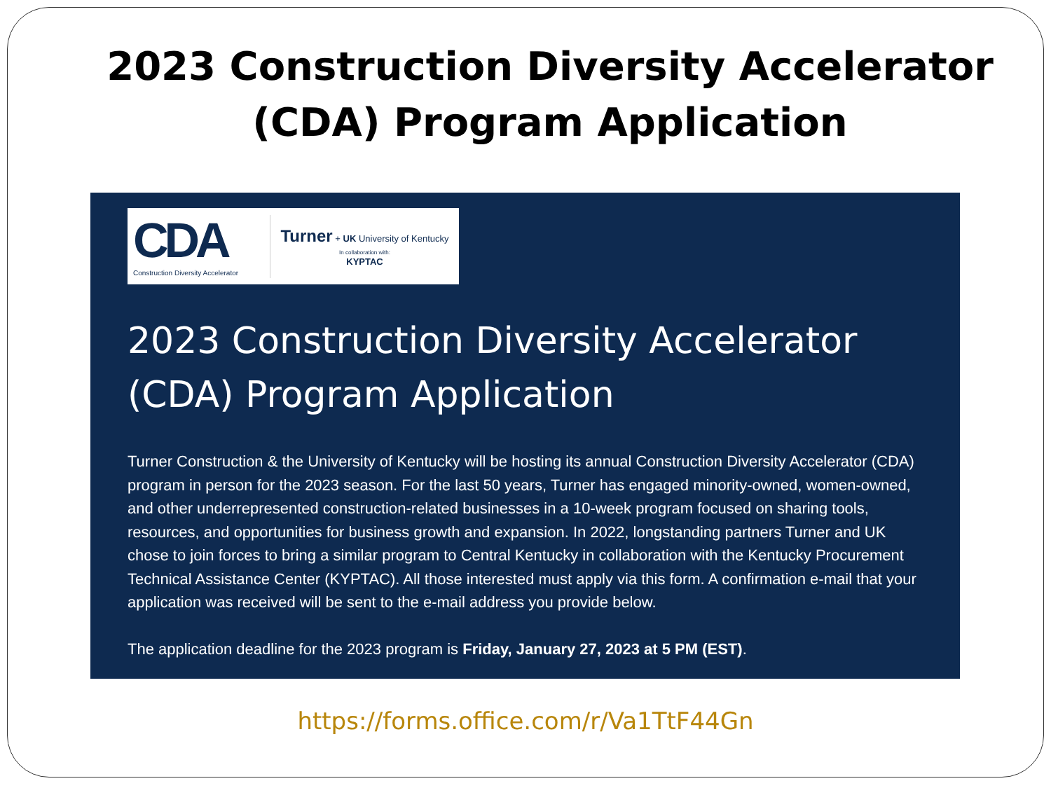2023 Construction Diversity Accelerator
(CDA) Program Application
CDA
Construction Diversity Accelerator
Turner + UK University of Kentucky
In collaboration with:
KYPTAC
2023 Construction Diversity Accelerator
(CDA) Program Application
Turner Construction & the University of Kentucky will be hosting its annual Construction Diversity Accelerator (CDA) program in person for the 2023 season. For the last 50 years, Turner has engaged minority-owned, women-owned, and other underrepresented construction-related businesses in a 10-week program focused on sharing tools, resources, and opportunities for business growth and expansion. In 2022, longstanding partners Turner and UK chose to join forces to bring a similar program to Central Kentucky in collaboration with the Kentucky Procurement Technical Assistance Center (KYPTAC). All those interested must apply via this form. A confirmation e-mail that your application was received will be sent to the e-mail address you provide below.
The application deadline for the 2023 program is Friday, January 27, 2023 at 5 PM (EST).
https://forms.office.com/r/Va1TtF44Gn